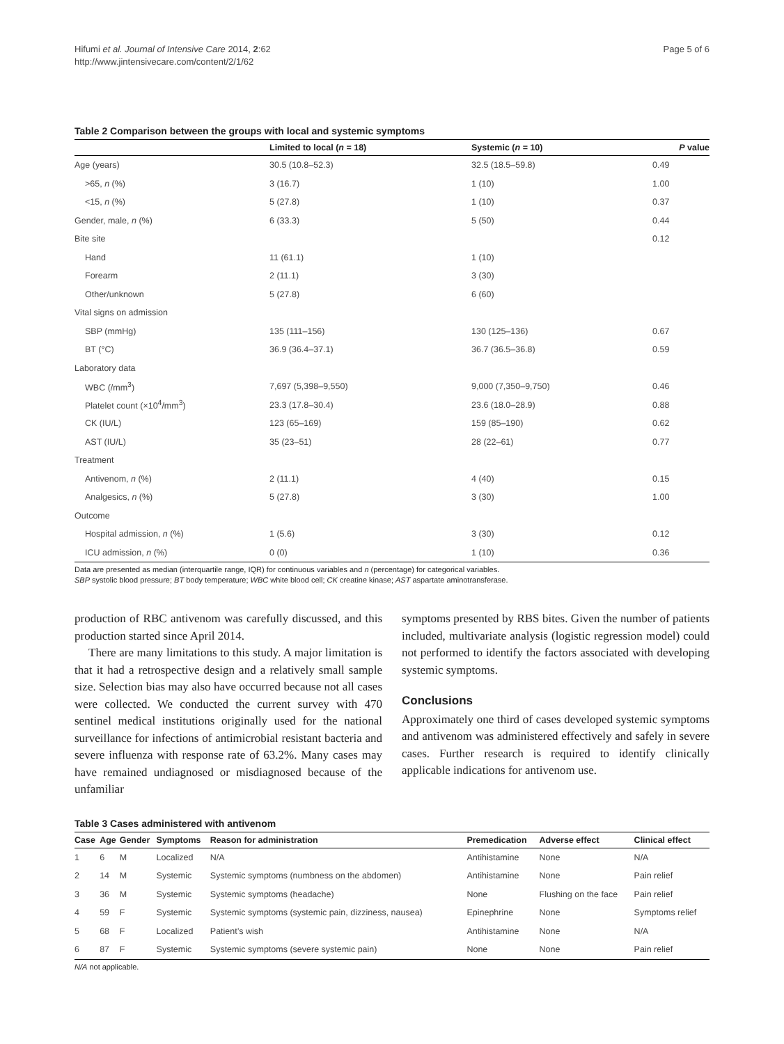Hifumi et al. Journal of Intensive Care 2014, 2:62
http://www.jintensivecare.com/content/2/1/62
Page 5 of 6
Table 2 Comparison between the groups with local and systemic symptoms
| | Limited to local ( n = 18) | Systemic ( n = 10) | P value |
| --- | --- | --- | --- |
| Age (years) | 30.5 (10.8–52.3) | 32.5 (18.5–59.8) | 0.49 |
| >65, n (%) | 3 (16.7) | 1 (10) | 1.00 |
| <15, n (%) | 5 (27.8) | 1 (10) | 0.37 |
| Gender, male, n (%) | 6 (33.3) | 5 (50) | 0.44 |
| Bite site | | | 0.12 |
| Hand | 11 (61.1) | 1 (10) | |
| Forearm | 2 (11.1) | 3 (30) | |
| Other/unknown | 5 (27.8) | 6 (60) | |
| Vital signs on admission | | | |
| SBP (mmHg) | 135 (111–156) | 130 (125–136) | 0.67 |
| BT (°C) | 36.9 (36.4–37.1) | 36.7 (36.5–36.8) | 0.59 |
| Laboratory data | | | |
| WBC (/mm<sup>3</sup>) | 7,697 (5,398–9,550) | 9,000 (7,350–9,750) | 0.46 |
| Platelet count (×10<sup>4</sup>/mm<sup>3</sup>) | 23.3 (17.8–30.4) | 23.6 (18.0–28.9) | 0.88 |
| CK (IU/L) | 123 (65–169) | 159 (85–190) | 0.62 |
| AST (IU/L) | 35 (23–51) | 28 (22–61) | 0.77 |
| Treatment | | | |
| Antivenom, n (%) | 2 (11.1) | 4 (40) | 0.15 |
| Analgesics, n (%) | 5 (27.8) | 3 (30) | 1.00 |
| Outcome | | | |
| Hospital admission, n (%) | 1 (5.6) | 3 (30) | 0.12 |
| ICU admission, n (%) | 0 (0) | 1 (10) | 0.36 |
Data are presented as median (interquartile range, IQR) for continuous variables and n (percentage) for categorical variables.
SBP systolic blood pressure; BT body temperature; WBC white blood cell; CK creatine kinase; AST aspartate aminotransferase.
production of RBC antivenom was carefully discussed, and this production started since April 2014.
There are many limitations to this study. A major limitation is that it had a retrospective design and a relatively small sample size. Selection bias may also have occurred because not all cases were collected. We conducted the current survey with 470 sentinel medical institutions originally used for the national surveillance for infections of antimicrobial resistant bacteria and severe influenza with response rate of 63.2%. Many cases may have remained undiagnosed or misdiagnosed because of the unfamiliar
symptoms presented by RBS bites. Given the number of patients included, multivariate analysis (logistic regression model) could not performed to identify the factors associated with developing systemic symptoms.
Conclusions
Approximately one third of cases developed systemic symptoms and antivenom was administered effectively and safely in severe cases. Further research is required to identify clinically applicable indications for antivenom use.
Table 3 Cases administered with antivenom
| Case | Age | Gender | Symptoms | Reason for administration | Premedication | Adverse effect | Clinical effect |
| --- | --- | --- | --- | --- | --- | --- | --- |
| 1 | 6 | M | Localized | N/A | Antihistamine | None | N/A |
| 2 | 14 | M | Systemic | Systemic symptoms (numbness on the abdomen) | Antihistamine | None | Pain relief |
| 3 | 36 | M | Systemic | Systemic symptoms (headache) | None | Flushing on the face | Pain relief |
| 4 | 59 | F | Systemic | Systemic symptoms (systemic pain, dizziness, nausea) | Epinephrine | None | Symptoms relief |
| 5 | 68 | F | Localized | Patient’s wish | Antihistamine | None | N/A |
| 6 | 87 | F | Systemic | Systemic symptoms (severe systemic pain) | None | None | Pain relief |
N/A not applicable.